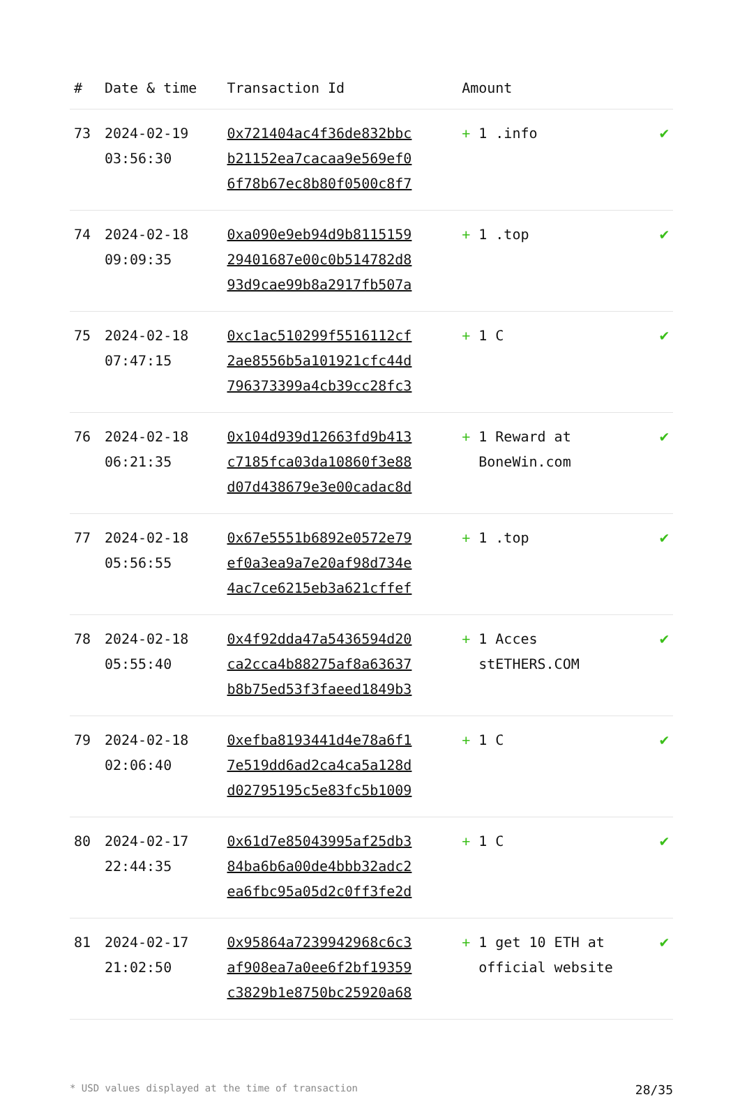| # | Date & time | Transaction Id | Amount | |
| --- | --- | --- | --- | --- |
| 73 | 2024-02-19 03:56:30 | 0x721404ac4f36de832bbc b21152ea7cacaa9e569ef0 6f78b67ec8b80f0500c8f7 | + 1 .info | ✔ |
| 74 | 2024-02-18 09:09:35 | 0xa090e9eb94d9b8115159 29401687e00c0b514782d8 93d9cae99b8a2917fb507a | + 1 .top | ✔ |
| 75 | 2024-02-18 07:47:15 | 0xc1ac510299f5516112cf 2ae8556b5a101921cfc44d 796373399a4cb39cc28fc3 | + 1 C | ✔ |
| 76 | 2024-02-18 06:21:35 | 0x104d939d12663fd9b413 c7185fca03da10860f3e88 d07d438679e3e00cadac8d | + 1 Reward at BoneWin.com | ✔ |
| 77 | 2024-02-18 05:56:55 | 0x67e5551b6892e0572e79 ef0a3ea9a7e20af98d734e 4ac7ce6215eb3a621cffef | + 1 .top | ✔ |
| 78 | 2024-02-18 05:55:40 | 0x4f92dda47a5436594d20 ca2cca4b88275af8a63637 b8b75ed53f3faeed1849b3 | + 1 Acces stETHERS.COM | ✔ |
| 79 | 2024-02-18 02:06:40 | 0xefba8193441d4e78a6f1 7e519dd6ad2ca4ca5a128d d02795195c5e83fc5b1009 | + 1 C | ✔ |
| 80 | 2024-02-17 22:44:35 | 0x61d7e85043995af25db3 84ba6b6a00de4bbb32adc2 ea6fbc95a05d2c0ff3fe2d | + 1 C | ✔ |
| 81 | 2024-02-17 21:02:50 | 0x95864a7239942968c6c3 af908ea7a0ee6f2bf19359 c3829b1e8750bc25920a68 | + 1 get 10 ETH at official website | ✔ |
* USD values displayed at the time of transaction 28/35